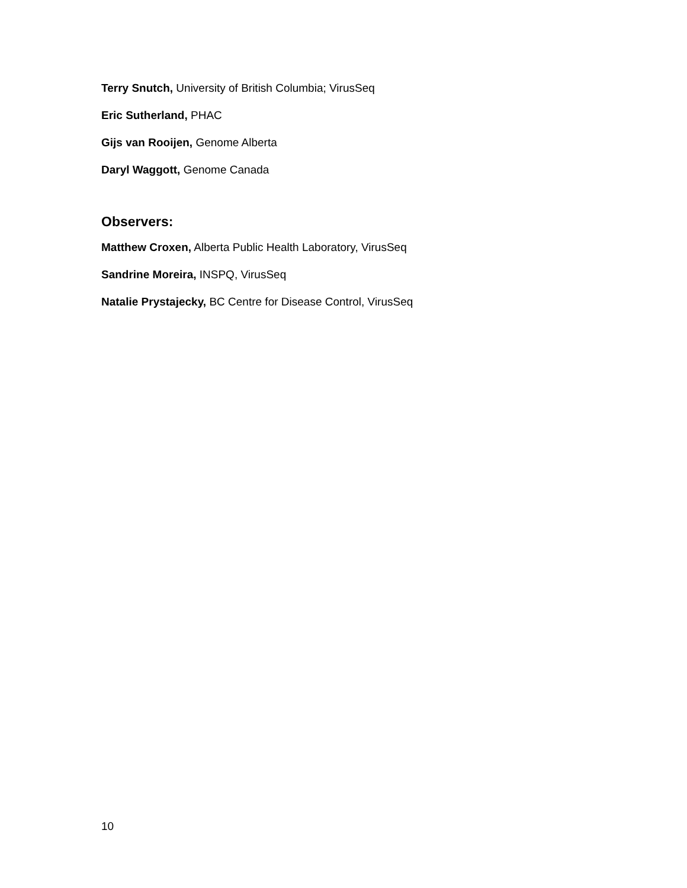Terry Snutch, University of British Columbia; VirusSeq
Eric Sutherland, PHAC
Gijs van Rooijen, Genome Alberta
Daryl Waggott, Genome Canada
Observers:
Matthew Croxen, Alberta Public Health Laboratory, VirusSeq
Sandrine Moreira, INSPQ, VirusSeq
Natalie Prystajecky, BC Centre for Disease Control, VirusSeq
10